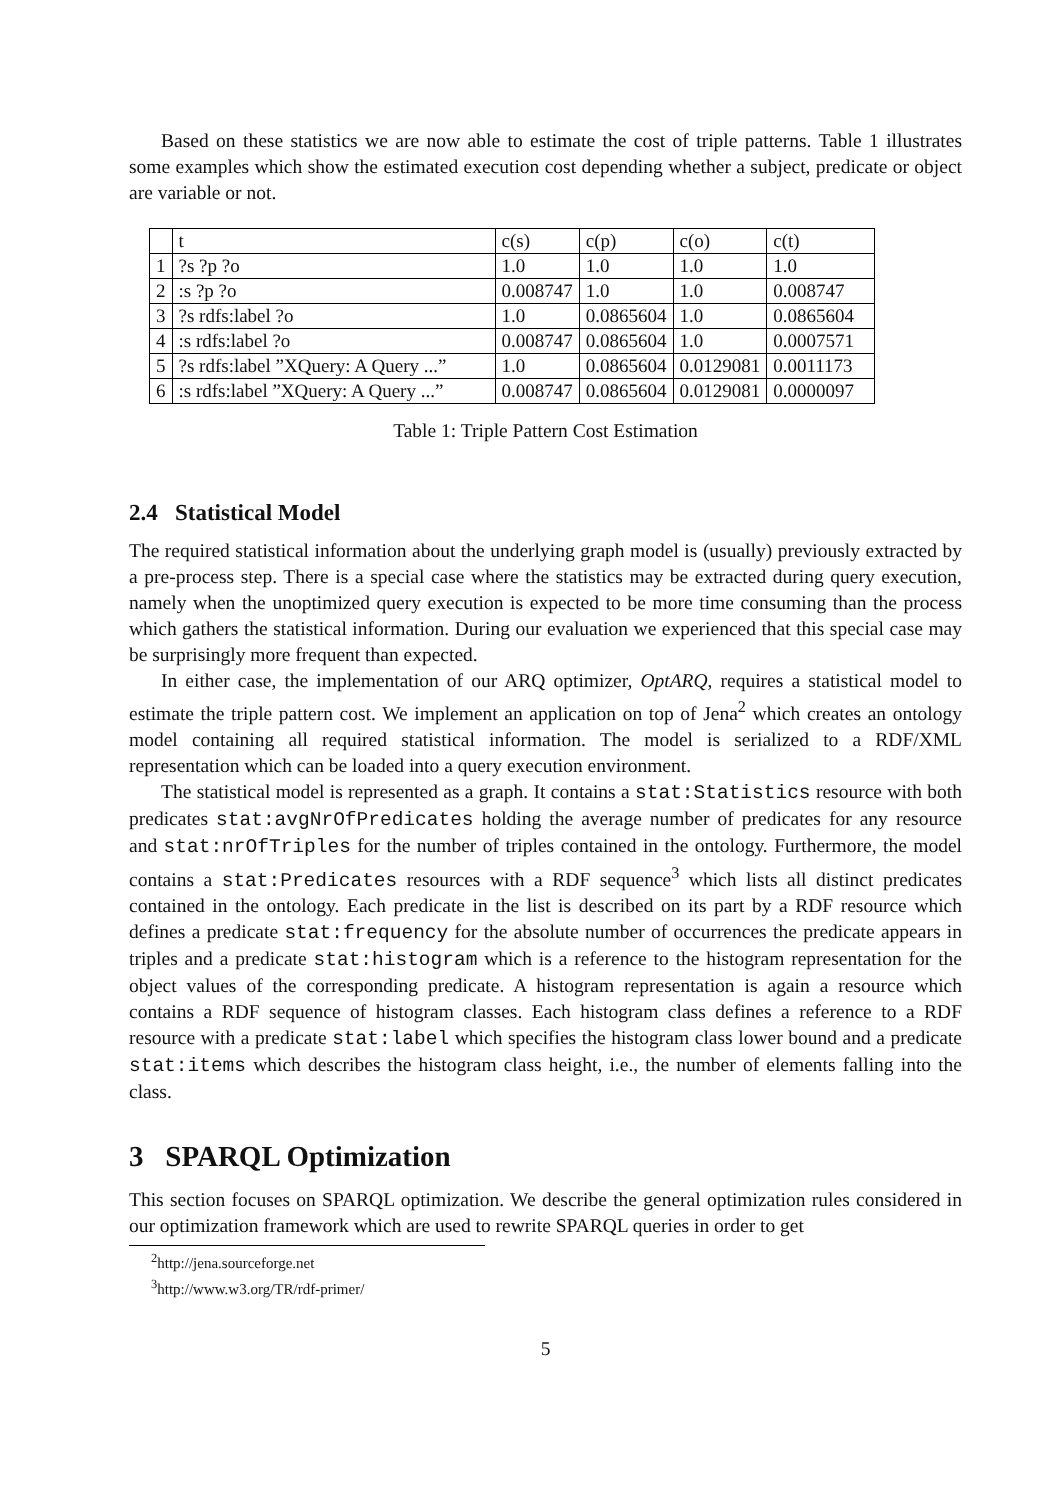Based on these statistics we are now able to estimate the cost of triple patterns. Table 1 illustrates some examples which show the estimated execution cost depending whether a subject, predicate or object are variable or not.
| | t | c(s) | c(p) | c(o) | c(t) |
| 1 | ?s ?p ?o | 1.0 | 1.0 | 1.0 | 1.0 |
| 2 | :s ?p ?o | 0.008747 | 1.0 | 1.0 | 0.008747 |
| 3 | ?s rdfs:label ?o | 1.0 | 0.0865604 | 1.0 | 0.0865604 |
| 4 | :s rdfs:label ?o | 0.008747 | 0.0865604 | 1.0 | 0.0007571 |
| 5 | ?s rdfs:label ”XQuery: A Query ...” | 1.0 | 0.0865604 | 0.0129081 | 0.0011173 |
| 6 | :s rdfs:label ”XQuery: A Query ...” | 0.008747 | 0.0865604 | 0.0129081 | 0.0000097 |
Table 1: Triple Pattern Cost Estimation
2.4 Statistical Model
The required statistical information about the underlying graph model is (usually) previously extracted by a pre-process step. There is a special case where the statistics may be extracted during query execution, namely when the unoptimized query execution is expected to be more time consuming than the process which gathers the statistical information. During our evaluation we experienced that this special case may be surprisingly more frequent than expected.
In either case, the implementation of our ARQ optimizer, OptARQ, requires a statistical model to estimate the triple pattern cost. We implement an application on top of Jena<sup>2</sup> which creates an ontology model containing all required statistical information. The model is serialized to a RDF/XML representation which can be loaded into a query execution environment.
The statistical model is represented as a graph. It contains a stat:Statistics resource with both predicates stat:avgNrOfPredicates holding the average number of predicates for any resource and stat:nrOfTriples for the number of triples contained in the ontology. Furthermore, the model contains a stat:Predicates resources with a RDF sequence<sup>3</sup> which lists all distinct predicates contained in the ontology. Each predicate in the list is described on its part by a RDF resource which defines a predicate stat:frequency for the absolute number of occurrences the predicate appears in triples and a predicate stat:histogram which is a reference to the histogram representation for the object values of the corresponding predicate. A histogram representation is again a resource which contains a RDF sequence of histogram classes. Each histogram class defines a reference to a RDF resource with a predicate stat:label which specifies the histogram class lower bound and a predicate stat:items which describes the histogram class height, i.e., the number of elements falling into the class.
3 SPARQL Optimization
This section focuses on SPARQL optimization. We describe the general optimization rules considered in our optimization framework which are used to rewrite SPARQL queries in order to get
<sup>2</sup> http://jena.sourceforge.net
<sup>3</sup> http://www.w3.org/TR/rdf-primer/
5